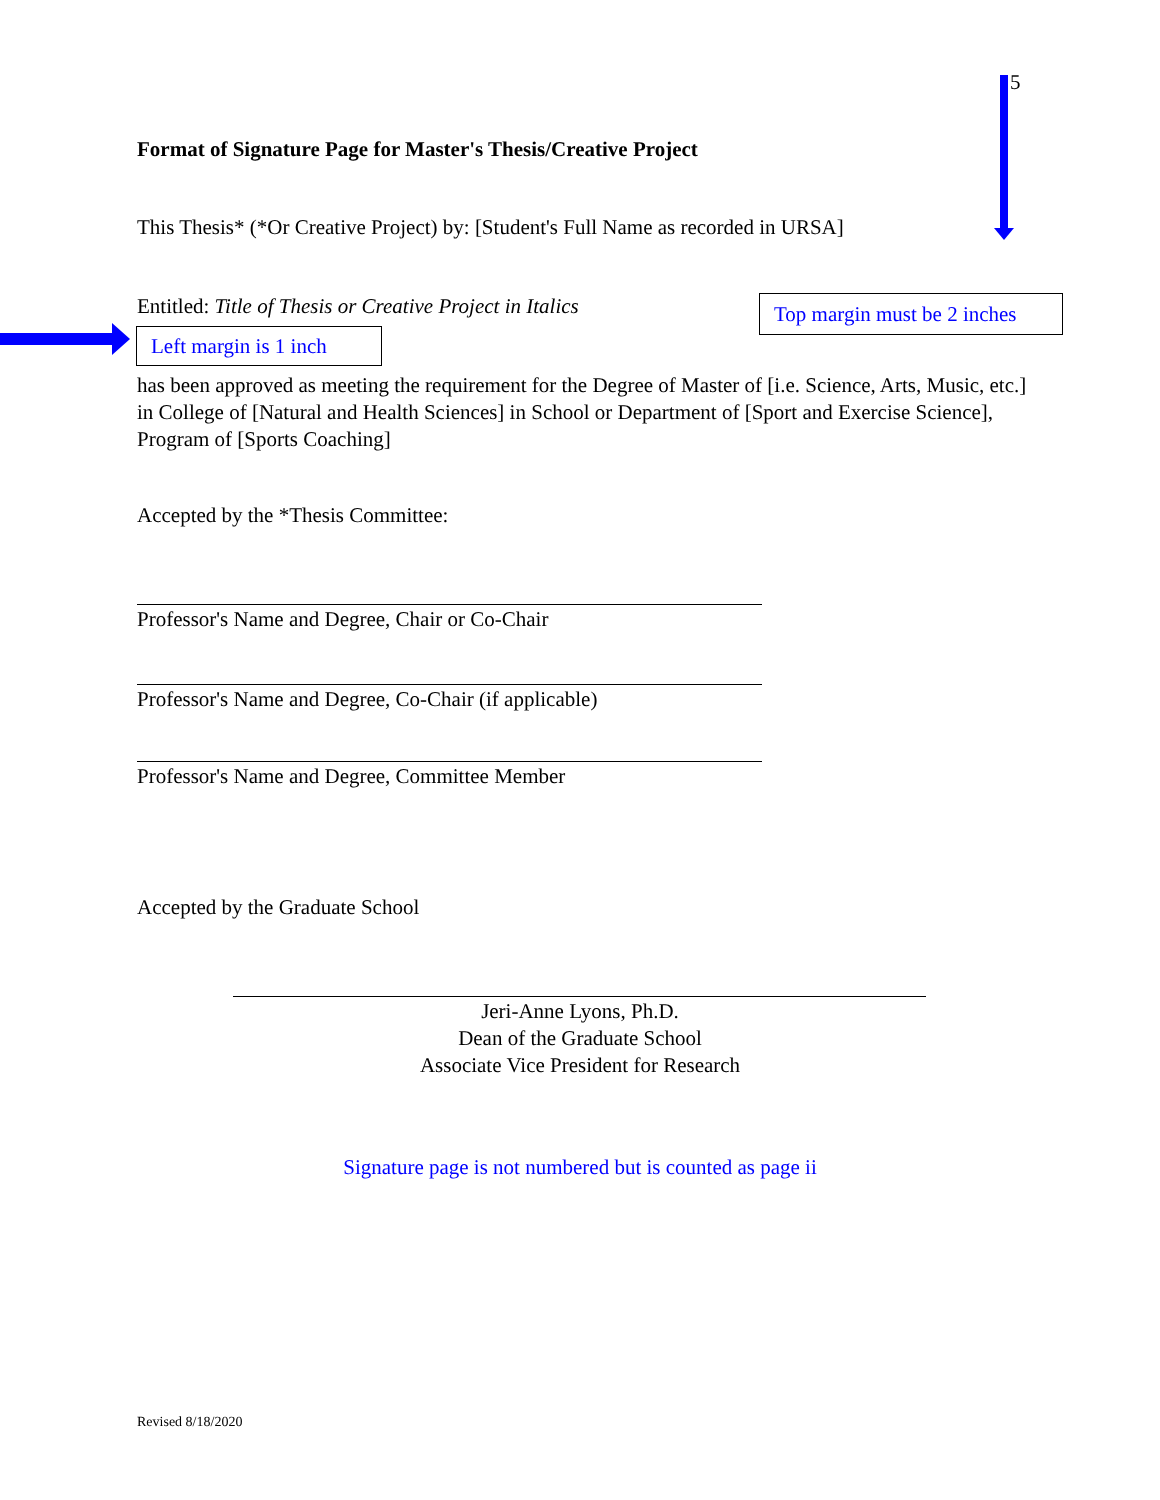5
Format of Signature Page for Master's Thesis/Creative Project
This Thesis* (*Or Creative Project) by: [Student's Full Name as recorded in URSA]
Entitled: Title of Thesis or Creative Project in Italics
Top margin must be 2 inches
Left margin is 1 inch
has been approved as meeting the requirement for the Degree of Master of [i.e. Science, Arts, Music, etc.] in College of [Natural and Health Sciences] in School or Department of [Sport and Exercise Science], Program of [Sports Coaching]
Accepted by the *Thesis Committee:
Professor's Name and Degree, Chair or Co-Chair
Professor's Name and Degree, Co-Chair (if applicable)
Professor's Name and Degree, Committee Member
Accepted by the Graduate School
Jeri-Anne Lyons, Ph.D.
Dean of the Graduate School
Associate Vice President for Research
Signature page is not numbered but is counted as page ii
Revised 8/18/2020